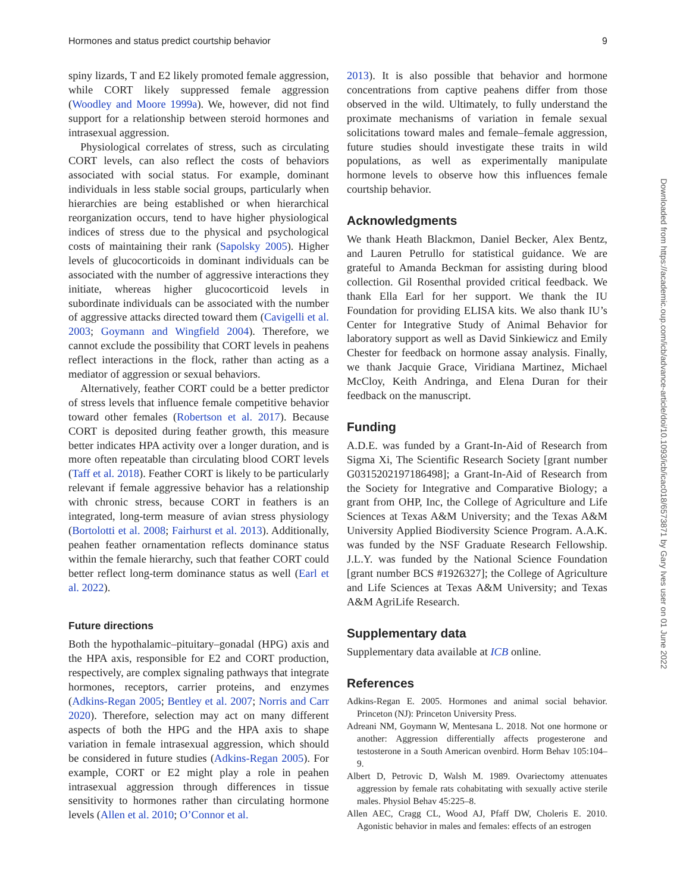Hormones and status predict courtship behavior 9
spiny lizards, T and E2 likely promoted female aggression, while CORT likely suppressed female aggression (Woodley and Moore 1999a). We, however, did not find support for a relationship between steroid hormones and intrasexual aggression.
Physiological correlates of stress, such as circulating CORT levels, can also reflect the costs of behaviors associated with social status. For example, dominant individuals in less stable social groups, particularly when hierarchies are being established or when hierarchical reorganization occurs, tend to have higher physiological indices of stress due to the physical and psychological costs of maintaining their rank (Sapolsky 2005). Higher levels of glucocorticoids in dominant individuals can be associated with the number of aggressive interactions they initiate, whereas higher glucocorticoid levels in subordinate individuals can be associated with the number of aggressive attacks directed toward them (Cavigelli et al. 2003; Goymann and Wingfield 2004). Therefore, we cannot exclude the possibility that CORT levels in peahens reflect interactions in the flock, rather than acting as a mediator of aggression or sexual behaviors.
Alternatively, feather CORT could be a better predictor of stress levels that influence female competitive behavior toward other females (Robertson et al. 2017). Because CORT is deposited during feather growth, this measure better indicates HPA activity over a longer duration, and is more often repeatable than circulating blood CORT levels (Taff et al. 2018). Feather CORT is likely to be particularly relevant if female aggressive behavior has a relationship with chronic stress, because CORT in feathers is an integrated, long-term measure of avian stress physiology (Bortolotti et al. 2008; Fairhurst et al. 2013). Additionally, peahen feather ornamentation reflects dominance status within the female hierarchy, such that feather CORT could better reflect long-term dominance status as well (Earl et al. 2022).
Future directions
Both the hypothalamic–pituitary–gonadal (HPG) axis and the HPA axis, responsible for E2 and CORT production, respectively, are complex signaling pathways that integrate hormones, receptors, carrier proteins, and enzymes (Adkins-Regan 2005; Bentley et al. 2007; Norris and Carr 2020). Therefore, selection may act on many different aspects of both the HPG and the HPA axis to shape variation in female intrasexual aggression, which should be considered in future studies (Adkins-Regan 2005). For example, CORT or E2 might play a role in peahen intrasexual aggression through differences in tissue sensitivity to hormones rather than circulating hormone levels (Allen et al. 2010; O’Connor et al.
2013). It is also possible that behavior and hormone concentrations from captive peahens differ from those observed in the wild. Ultimately, to fully understand the proximate mechanisms of variation in female sexual solicitations toward males and female–female aggression, future studies should investigate these traits in wild populations, as well as experimentally manipulate hormone levels to observe how this influences female courtship behavior.
Acknowledgments
We thank Heath Blackmon, Daniel Becker, Alex Bentz, and Lauren Petrullo for statistical guidance. We are grateful to Amanda Beckman for assisting during blood collection. Gil Rosenthal provided critical feedback. We thank Ella Earl for her support. We thank the IU Foundation for providing ELISA kits. We also thank IU’s Center for Integrative Study of Animal Behavior for laboratory support as well as David Sinkiewicz and Emily Chester for feedback on hormone assay analysis. Finally, we thank Jacquie Grace, Viridiana Martinez, Michael McCloy, Keith Andringa, and Elena Duran for their feedback on the manuscript.
Funding
A.D.E. was funded by a Grant-In-Aid of Research from Sigma Xi, The Scientific Research Society [grant number G0315202197186498]; a Grant-In-Aid of Research from the Society for Integrative and Comparative Biology; a grant from OHP, Inc, the College of Agriculture and Life Sciences at Texas A&M University; and the Texas A&M University Applied Biodiversity Science Program. A.A.K. was funded by the NSF Graduate Research Fellowship. J.L.Y. was funded by the National Science Foundation [grant number BCS #1926327]; the College of Agriculture and Life Sciences at Texas A&M University; and Texas A&M AgriLife Research.
Supplementary data
Supplementary data available at ICB online.
References
Adkins-Regan E. 2005. Hormones and animal social behavior. Princeton (NJ): Princeton University Press.
Adreani NM, Goymann W, Mentesana L. 2018. Not one hormone or another: Aggression differentially affects progesterone and testosterone in a South American ovenbird. Horm Behav 105:104–9.
Albert D, Petrovic D, Walsh M. 1989. Ovariectomy attenuates aggression by female rats cohabitating with sexually active sterile males. Physiol Behav 45:225–8.
Allen AEC, Cragg CL, Wood AJ, Pfaff DW, Choleris E. 2010. Agonistic behavior in males and females: effects of an estrogen
Downloaded from https://academic.oup.com/icb/advance-article/doi/10.1093/icb/icac018/6573871 by Gary Ives user on 01 June 2022